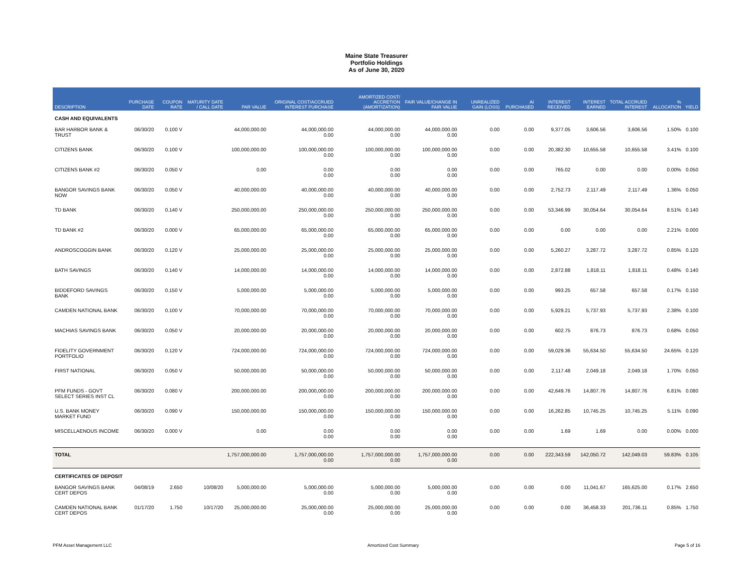Maine State Treasurer
Portfolio Holdings
As of June 30, 2020
| DESCRIPTION | PURCHASE DATE | COUPON RATE | MATURITY DATE / CALL DATE | PAR VALUE | ORIGINAL COST/ACCRUED INTEREST PURCHASE | AMORTIZED COST/ ACCRETION (AMORTIZATION) | FAIR VALUE/CHANGE IN FAIR VALUE | UNREALIZED GAIN (LOSS) | AI PURCHASED | INTEREST RECEIVED | INTEREST EARNED | TOTAL ACCRUED INTEREST | % ALLOCATION | YIELD |
| --- | --- | --- | --- | --- | --- | --- | --- | --- | --- | --- | --- | --- | --- | --- |
| CASH AND EQUIVALENTS | | | | | | | | | | | | | | |
| BAR HARBOR BANK & TRUST | 06/30/20 | 0.100 V | | 44,000,000.00 | 44,000,000.00 0.00 | 44,000,000.00 0.00 | 44,000,000.00 0.00 | 0.00 | 0.00 | 9,377.05 | 3,606.56 | 3,606.56 | 1.50% | 0.100 |
| CITIZENS BANK | 06/30/20 | 0.100 V | | 100,000,000.00 | 100,000,000.00 0.00 | 100,000,000.00 0.00 | 100,000,000.00 0.00 | 0.00 | 0.00 | 20,382.30 | 10,655.58 | 10,655.58 | 3.41% | 0.100 |
| CITIZENS BANK #2 | 06/30/20 | 0.050 V | | 0.00 | 0.00 0.00 | 0.00 0.00 | 0.00 0.00 | 0.00 | 0.00 | 765.02 | 0.00 | 0.00 | 0.00% | 0.050 |
| BANGOR SAVINGS BANK NOW | 06/30/20 | 0.050 V | | 40,000,000.00 | 40,000,000.00 0.00 | 40,000,000.00 0.00 | 40,000,000.00 0.00 | 0.00 | 0.00 | 2,752.73 | 2,117.49 | 2,117.49 | 1.36% | 0.050 |
| TD BANK | 06/30/20 | 0.140 V | | 250,000,000.00 | 250,000,000.00 0.00 | 250,000,000.00 0.00 | 250,000,000.00 0.00 | 0.00 | 0.00 | 53,346.99 | 30,054.64 | 30,054.64 | 8.51% | 0.140 |
| TD BANK #2 | 06/30/20 | 0.000 V | | 65,000,000.00 | 65,000,000.00 0.00 | 65,000,000.00 0.00 | 65,000,000.00 0.00 | 0.00 | 0.00 | 0.00 | 0.00 | 0.00 | 2.21% | 0.000 |
| ANDROSCOGGIN BANK | 06/30/20 | 0.120 V | | 25,000,000.00 | 25,000,000.00 0.00 | 25,000,000.00 0.00 | 25,000,000.00 0.00 | 0.00 | 0.00 | 5,260.27 | 3,287.72 | 3,287.72 | 0.85% | 0.120 |
| BATH SAVINGS | 06/30/20 | 0.140 V | | 14,000,000.00 | 14,000,000.00 0.00 | 14,000,000.00 0.00 | 14,000,000.00 0.00 | 0.00 | 0.00 | 2,872.88 | 1,818.11 | 1,818.11 | 0.48% | 0.140 |
| BIDDEFORD SAVINGS BANK | 06/30/20 | 0.150 V | | 5,000,000.00 | 5,000,000.00 0.00 | 5,000,000.00 0.00 | 5,000,000.00 0.00 | 0.00 | 0.00 | 993.25 | 657.58 | 657.58 | 0.17% | 0.150 |
| CAMDEN NATIONAL BANK | 06/30/20 | 0.100 V | | 70,000,000.00 | 70,000,000.00 0.00 | 70,000,000.00 0.00 | 70,000,000.00 0.00 | 0.00 | 0.00 | 5,929.21 | 5,737.93 | 5,737.93 | 2.38% | 0.100 |
| MACHIAS SAVINGS BANK | 06/30/20 | 0.050 V | | 20,000,000.00 | 20,000,000.00 0.00 | 20,000,000.00 0.00 | 20,000,000.00 0.00 | 0.00 | 0.00 | 602.75 | 876.73 | 876.73 | 0.68% | 0.050 |
| FIDELITY GOVERNMENT PORTFOLIO | 06/30/20 | 0.120 V | | 724,000,000.00 | 724,000,000.00 0.00 | 724,000,000.00 0.00 | 724,000,000.00 0.00 | 0.00 | 0.00 | 59,029.36 | 55,634.50 | 55,634.50 | 24.65% | 0.120 |
| FIRST NATIONAL | 06/30/20 | 0.050 V | | 50,000,000.00 | 50,000,000.00 0.00 | 50,000,000.00 0.00 | 50,000,000.00 0.00 | 0.00 | 0.00 | 2,117.48 | 2,049.18 | 2,049.18 | 1.70% | 0.050 |
| PFM FUNDS - GOVT SELECT SERIES INST CL | 06/30/20 | 0.080 V | | 200,000,000.00 | 200,000,000.00 0.00 | 200,000,000.00 0.00 | 200,000,000.00 0.00 | 0.00 | 0.00 | 42,649.76 | 14,807.76 | 14,807.76 | 6.81% | 0.080 |
| U.S. BANK MONEY MARKET FUND | 06/30/20 | 0.090 V | | 150,000,000.00 | 150,000,000.00 0.00 | 150,000,000.00 0.00 | 150,000,000.00 0.00 | 0.00 | 0.00 | 16,262.85 | 10,745.25 | 10,745.25 | 5.11% | 0.090 |
| MISCELLAENOUS INCOME | 06/30/20 | 0.000 V | | 0.00 | 0.00 0.00 | 0.00 0.00 | 0.00 0.00 | 0.00 | 0.00 | 1.69 | 1.69 | 0.00 | 0.00% | 0.000 |
| TOTAL | | | | 1,757,000,000.00 | 1,757,000,000.00 0.00 | 1,757,000,000.00 0.00 | 1,757,000,000.00 0.00 | 0.00 | 0.00 | 222,343.59 | 142,050.72 | 142,049.03 | 59.83% | 0.105 |
| CERTIFICATES OF DEPOSIT | | | | | | | | | | | | | | |
| BANGOR SAVINGS BANK CERT DEPOS | 04/08/19 | 2.650 | 10/08/20 | 5,000,000.00 | 5,000,000.00 0.00 | 5,000,000.00 0.00 | 5,000,000.00 0.00 | 0.00 | 0.00 | 0.00 | 11,041.67 | 165,625.00 | 0.17% | 2.650 |
| CAMDEN NATIONAL BANK CERT DEPOS | 01/17/20 | 1.750 | 10/17/20 | 25,000,000.00 | 25,000,000.00 0.00 | 25,000,000.00 0.00 | 25,000,000.00 0.00 | 0.00 | 0.00 | 0.00 | 36,458.33 | 201,736.11 | 0.85% | 1.750 |
PFM Asset Management LLC Amortized Cost Summary Page 5 of 16